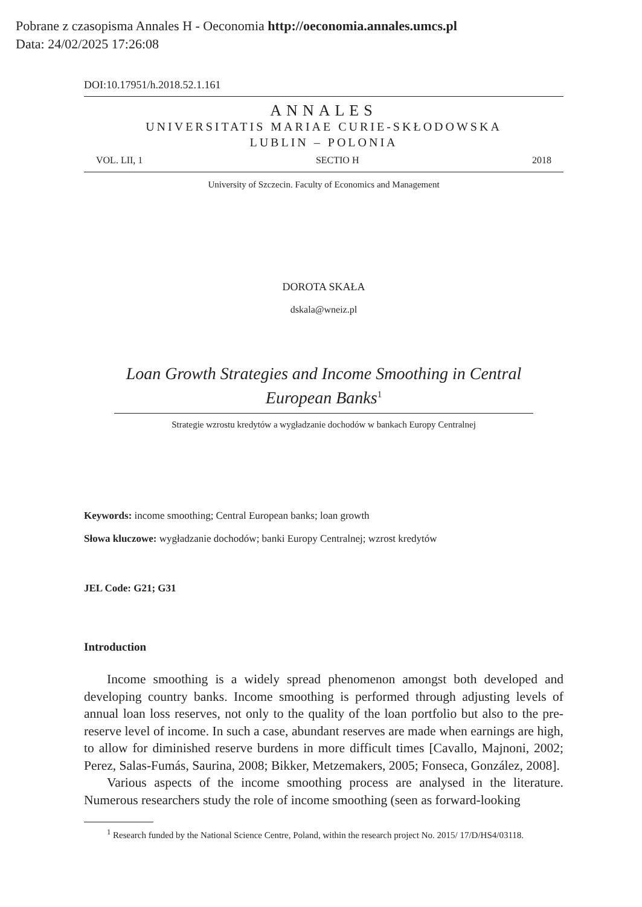Pobrane z czasopisma Annales H - Oeconomia http://oeconomia.annales.umcs.pl
Data: 24/02/2025 17:26:08
DOI:10.17951/h.2018.52.1.161
ANNALES
UNIVERSITATIS MARIAE CURIE-SKŁODOWSKA
LUBLIN – POLONIA
VOL. LII, 1 SECTIO H 2018
University of Szczecin. Faculty of Economics and Management
DOROTA SKAŁA
dskala@wneiz.pl
Loan Growth Strategies and Income Smoothing in Central European Banks<sup>1</sup>
Strategie wzrostu kredytów a wygładzanie dochodów w bankach Europy Centralnej
Keywords: income smoothing; Central European banks; loan growth
Słowa kluczowe: wygładzanie dochodów; banki Europy Centralnej; wzrost kredytów
JEL Code: G21; G31
Introduction
Income smoothing is a widely spread phenomenon amongst both developed and developing country banks. Income smoothing is performed through adjusting levels of annual loan loss reserves, not only to the quality of the loan portfolio but also to the pre-reserve level of income. In such a case, abundant reserves are made when earnings are high, to allow for diminished reserve burdens in more difficult times [Cavallo, Majnoni, 2002; Perez, Salas-Fumás, Saurina, 2008; Bikker, Metzemakers, 2005; Fonseca, González, 2008].
Various aspects of the income smoothing process are analysed in the literature. Numerous researchers study the role of income smoothing (seen as forward-looking
<sup>1</sup> Research funded by the National Science Centre, Poland, within the research project No. 2015/ 17/D/HS4/03118.